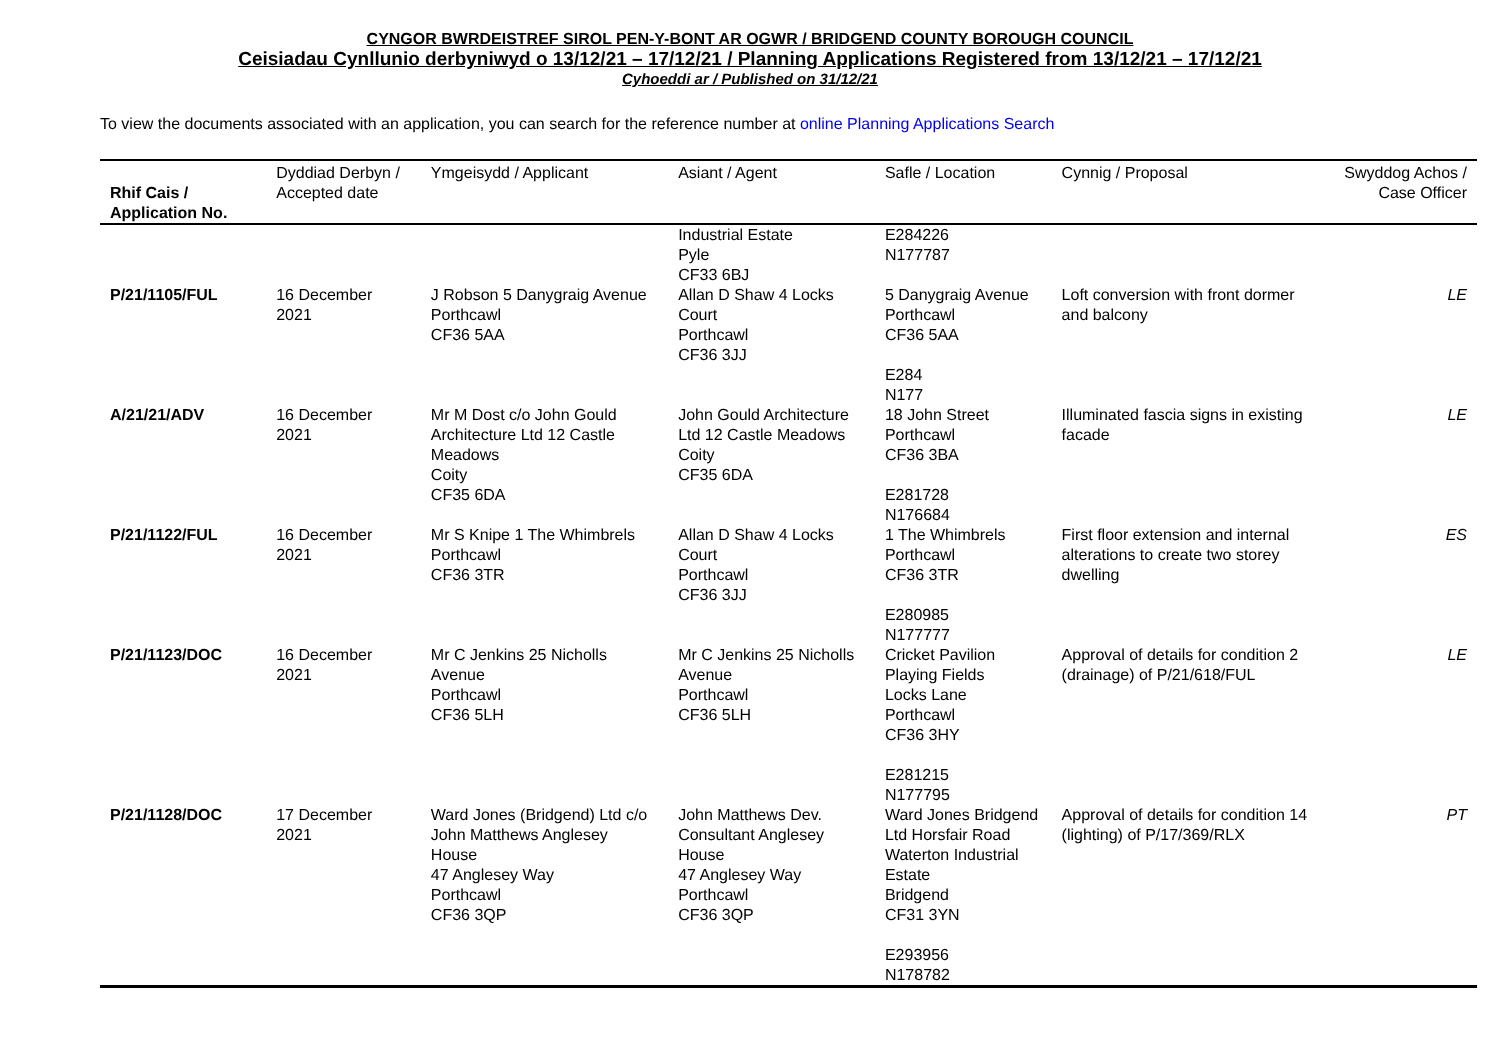CYNGOR BWRDEISTREF SIROL PEN-Y-BONT AR OGWR / BRIDGEND COUNTY BOROUGH COUNCIL
Ceisiadau Cynllunio derbyniwyd o 13/12/21 – 17/12/21 / Planning Applications Registered from 13/12/21 – 17/12/21
Cyhoeddi ar / Published on 31/12/21
To view the documents associated with an application, you can search for the reference number at online Planning Applications Search
| Rhif Cais / Application No. | Dyddiad Derbyn / Accepted date | Ymgeisydd / Applicant | Asiant / Agent | Safle / Location | Cynnig / Proposal | Swyddog Achos / Case Officer |
| --- | --- | --- | --- | --- | --- | --- |
| | | | Industrial Estate Pyle CF33 6BJ | E284226 N177787 | | |
| P/21/1105/FUL | 16 December 2021 | J Robson 5 Danygraig Avenue Porthcawl CF36 5AA | Allan D Shaw 4 Locks Court Porthcawl CF36 3JJ | 5 Danygraig Avenue Porthcawl CF36 5AA E284 N177 | Loft conversion with front dormer and balcony | LE |
| A/21/21/ADV | 16 December 2021 | Mr M Dost c/o John Gould Architecture Ltd 12 Castle Meadows Coity CF35 6DA | John Gould Architecture Ltd 12 Castle Meadows Coity CF35 6DA | 18 John Street Porthcawl CF36 3BA E281728 N176684 | Illuminated fascia signs in existing facade | LE |
| P/21/1122/FUL | 16 December 2021 | Mr S Knipe 1 The Whimbrels Porthcawl CF36 3TR | Allan D Shaw 4 Locks Court Porthcawl CF36 3JJ | 1 The Whimbrels Porthcawl CF36 3TR E280985 N177777 | First floor extension and internal alterations to create two storey dwelling | ES |
| P/21/1123/DOC | 16 December 2021 | Mr C Jenkins 25 Nicholls Avenue Porthcawl CF36 5LH | Mr C Jenkins 25 Nicholls Avenue Porthcawl CF36 5LH | Cricket Pavilion Playing Fields Locks Lane Porthcawl CF36 3HY E281215 N177795 | Approval of details for condition 2 (drainage) of P/21/618/FUL | LE |
| P/21/1128/DOC | 17 December 2021 | Ward Jones (Bridgend) Ltd c/o John Matthews Anglesey House 47 Anglesey Way Porthcawl CF36 3QP | John Matthews Dev. Consultant Anglesey House 47 Anglesey Way Porthcawl CF36 3QP | Ward Jones Bridgend Ltd Horsfair Road Waterton Industrial Estate Bridgend CF31 3YN E293956 N178782 | Approval of details for condition 14 (lighting) of P/17/369/RLX | PT |